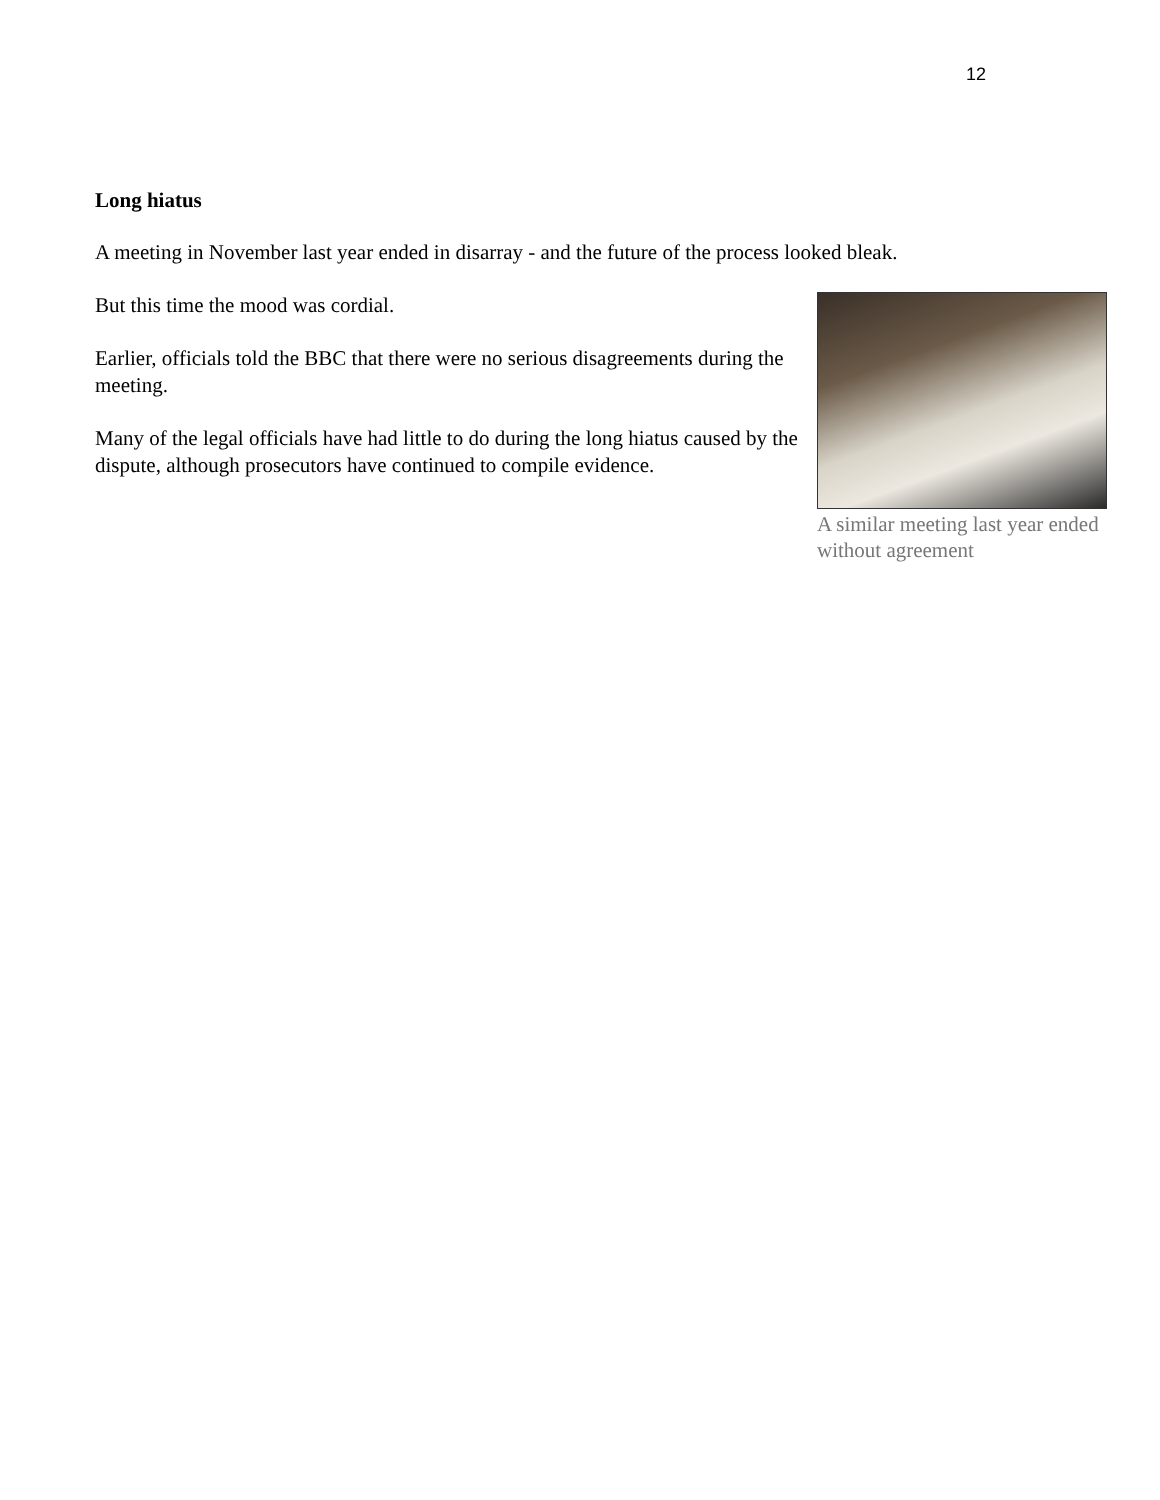12
Long hiatus
A meeting in November last year ended in disarray - and the future of the process looked bleak.
But this time the mood was cordial.
Earlier, officials told the BBC that there were no serious disagreements during the meeting.
Many of the legal officials have had little to do during the long hiatus caused by the dispute, although prosecutors have continued to compile evidence.
A similar meeting last year ended without agreement